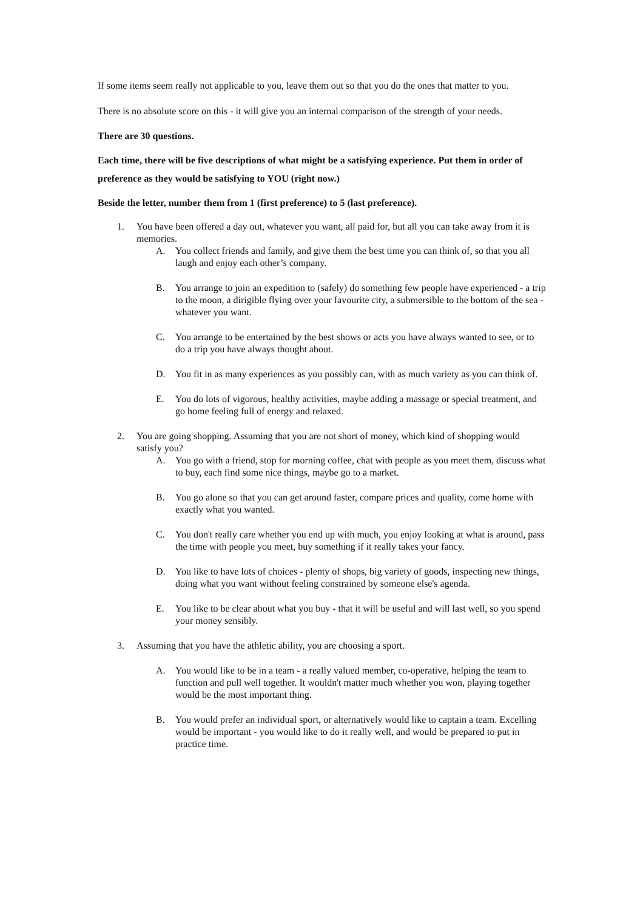If some items seem really not applicable to you, leave them out so that you do the ones that matter to you.
There is no absolute score on this - it will give you an internal comparison of the strength of your needs.
There are 30 questions.
Each time, there will be five descriptions of what might be a satisfying experience. Put them in order of preference as they would be satisfying to YOU (right now.)
Beside the letter, number them from 1 (first preference) to 5 (last preference).
1. You have been offered a day out, whatever you want, all paid for, but all you can take away from it is memories.
A. You collect friends and family, and give them the best time you can think of, so that you all laugh and enjoy each other’s company.
B. You arrange to join an expedition to (safely) do something few people have experienced - a trip to the moon, a dirigible flying over your favourite city, a submersible to the bottom of the sea - whatever you want.
C. You arrange to be entertained by the best shows or acts you have always wanted to see, or to do a trip you have always thought about.
D. You fit in as many experiences as you possibly can, with as much variety as you can think of.
E. You do lots of vigorous, healthy activities, maybe adding a massage or special treatment, and go home feeling full of energy and relaxed.
2. You are going shopping. Assuming that you are not short of money, which kind of shopping would satisfy you?
A. You go with a friend, stop for morning coffee, chat with people as you meet them, discuss what to buy, each find some nice things, maybe go to a market.
B. You go alone so that you can get around faster, compare prices and quality, come home with exactly what you wanted.
C. You don't really care whether you end up with much, you enjoy looking at what is around, pass the time with people you meet, buy something if it really takes your fancy.
D. You like to have lots of choices - plenty of shops, big variety of goods, inspecting new things, doing what you want without feeling constrained by someone else's agenda.
E. You like to be clear about what you buy - that it will be useful and will last well, so you spend your money sensibly.
3. Assuming that you have the athletic ability, you are choosing a sport.
A. You would like to be in a team - a really valued member, co-operative, helping the team to function and pull well together. It wouldn't matter much whether you won, playing together would be the most important thing.
B. You would prefer an individual sport, or alternatively would like to captain a team. Excelling would be important - you would like to do it really well, and would be prepared to put in practice time.